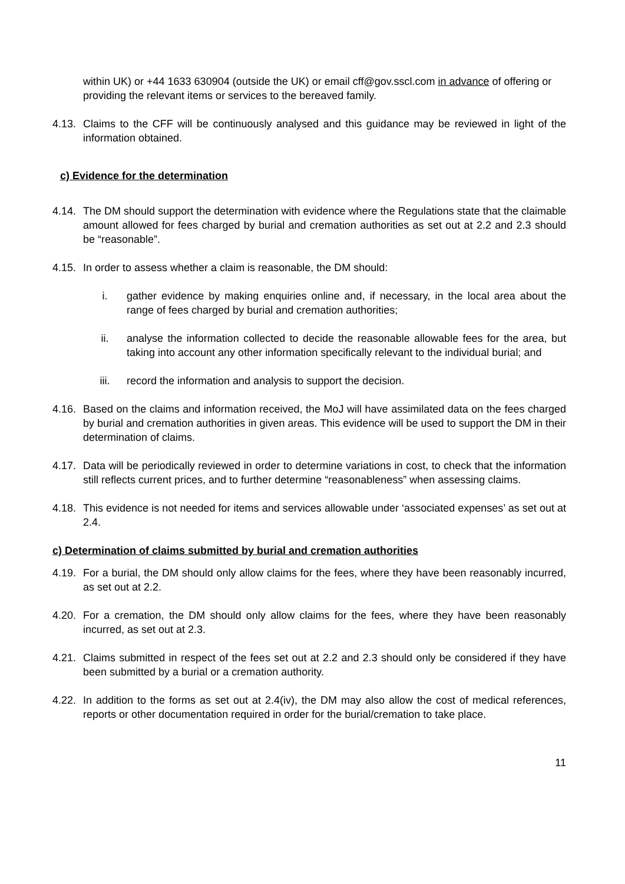within UK) or +44 1633 630904 (outside the UK) or email cff@gov.sscl.com in advance of offering or providing the relevant items or services to the bereaved family.
4.13. Claims to the CFF will be continuously analysed and this guidance may be reviewed in light of the information obtained.
c) Evidence for the determination
4.14. The DM should support the determination with evidence where the Regulations state that the claimable amount allowed for fees charged by burial and cremation authorities as set out at 2.2 and 2.3 should be “reasonable”.
4.15. In order to assess whether a claim is reasonable, the DM should:
i. gather evidence by making enquiries online and, if necessary, in the local area about the range of fees charged by burial and cremation authorities;
ii. analyse the information collected to decide the reasonable allowable fees for the area, but taking into account any other information specifically relevant to the individual burial; and
iii. record the information and analysis to support the decision.
4.16. Based on the claims and information received, the MoJ will have assimilated data on the fees charged by burial and cremation authorities in given areas. This evidence will be used to support the DM in their determination of claims.
4.17. Data will be periodically reviewed in order to determine variations in cost, to check that the information still reflects current prices, and to further determine “reasonableness” when assessing claims.
4.18. This evidence is not needed for items and services allowable under ‘associated expenses’ as set out at 2.4.
c) Determination of claims submitted by burial and cremation authorities
4.19. For a burial, the DM should only allow claims for the fees, where they have been reasonably incurred, as set out at 2.2.
4.20. For a cremation, the DM should only allow claims for the fees, where they have been reasonably incurred, as set out at 2.3.
4.21. Claims submitted in respect of the fees set out at 2.2 and 2.3 should only be considered if they have been submitted by a burial or a cremation authority.
4.22. In addition to the forms as set out at 2.4(iv), the DM may also allow the cost of medical references, reports or other documentation required in order for the burial/cremation to take place.
11